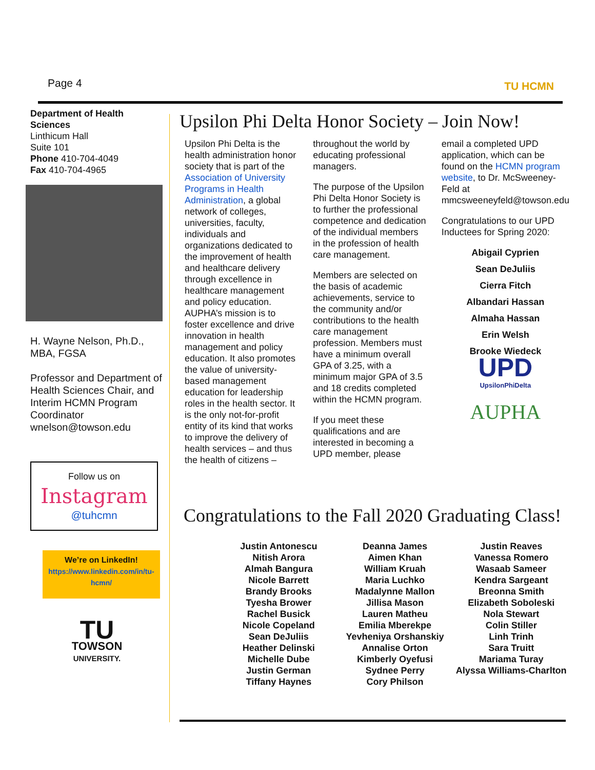Page 4 TU HCMN
Department of Health Sciences
Linthicum Hall
Suite 101
Phone 410-704-4049
Fax 410-704-4965
H. Wayne Nelson, Ph.D., MBA, FGSA
Professor and Department of Health Sciences Chair, and Interim HCMN Program Coordinator wnelson@towson.edu
Follow us on
Instagram
@tuhcmn
We’re on LinkedIn!
https://www.linkedin.com/in/tu-hcmn/
TU
TOWSON
UNIVERSITY.
Upsilon Phi Delta Honor Society – Join Now!
Upsilon Phi Delta is the health administration honor society that is part of the Association of University Programs in Health Administration, a global network of colleges, universities, faculty, individuals and organizations dedicated to the improvement of health and healthcare delivery through excellence in healthcare management and policy education. AUPHA’s mission is to foster excellence and drive innovation in health management and policy education. It also promotes the value of university-based management education for leadership roles in the health sector. It is the only not-for-profit entity of its kind that works to improve the delivery of health services – and thus the health of citizens –
throughout the world by educating professional managers.
The purpose of the Upsilon Phi Delta Honor Society is to further the professional competence and dedication of the individual members in the profession of health care management.
Members are selected on the basis of academic achievements, service to the community and/or contributions to the health care management profession. Members must have a minimum overall GPA of 3.25, with a minimum major GPA of 3.5 and 18 credits completed within the HCMN program.
If you meet these qualifications and are interested in becoming a UPD member, please
email a completed UPD application, which can be found on the HCMN program website, to Dr. McSweeney-Feld at mmcsweeneyfeld@towson.edu
Congratulations to our UPD Inductees for Spring 2020:
Abigail Cyprien
Sean DeJuliis
Cierra Fitch
Albandari Hassan
Almaha Hassan
Erin Welsh
Brooke Wiedeck
UPD
UpsilonPhiDelta
AUPHA
Congratulations to the Fall 2020 Graduating Class!
Justin Antonescu
Nitish Arora
Almah Bangura
Nicole Barrett
Brandy Brooks
Tyesha Brower
Rachel Busick
Nicole Copeland
Sean DeJuliis
Heather Delinski
Michelle Dube
Justin German
Tiffany Haynes
Deanna James
Aimen Khan
William Kruah
Maria Luchko
Madalynne Mallon
Jillisa Mason
Lauren Matheu
Emilia Mberekpe
Yevheniya Orshanskiy
Annalise Orton
Kimberly Oyefusi
Sydnee Perry
Cory Philson
Justin Reaves
Vanessa Romero
Wasaab Sameer
Kendra Sargeant
Breonna Smith
Elizabeth Soboleski
Nola Stewart
Colin Stiller
Linh Trinh
Sara Truitt
Mariama Turay
Alyssa Williams-Charlton